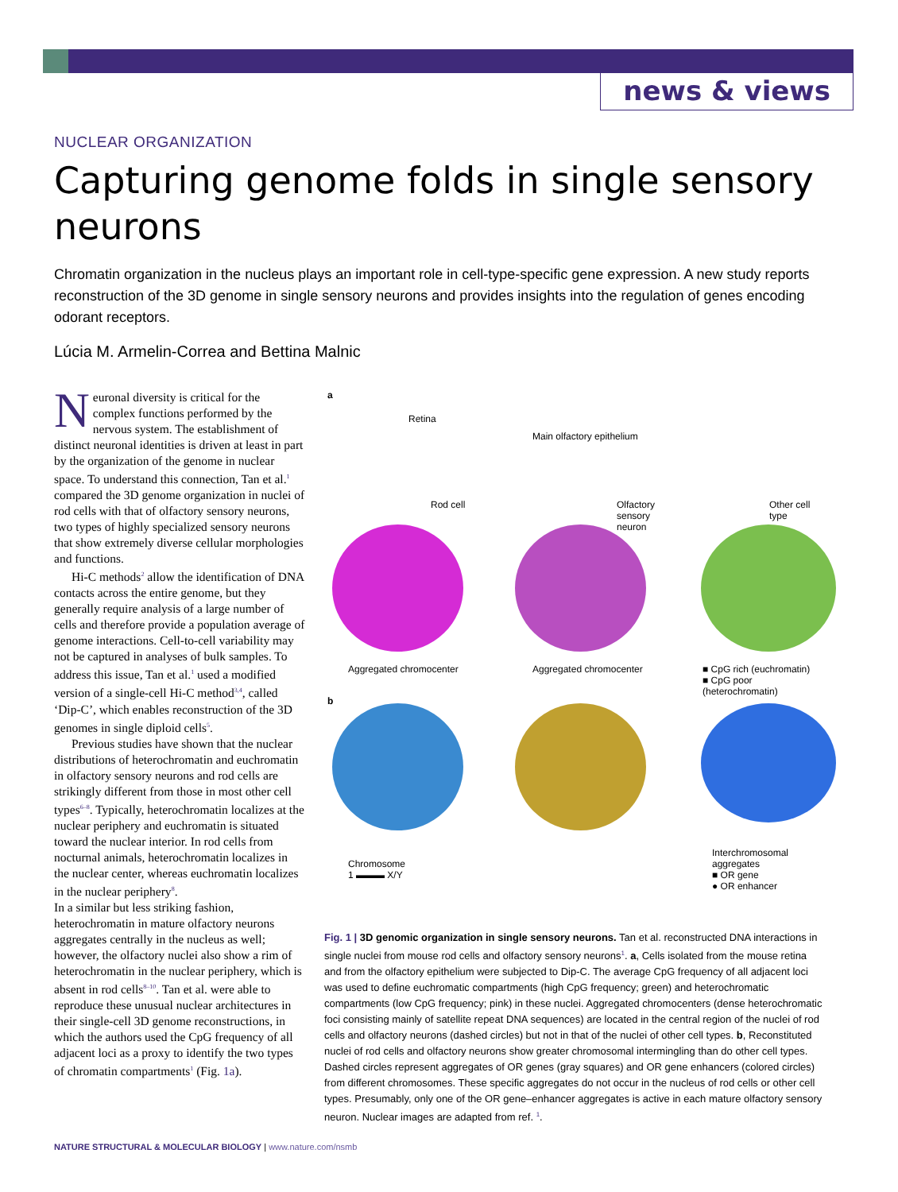news & views
NUCLEAR ORGANIZATION
Capturing genome folds in single sensory neurons
Chromatin organization in the nucleus plays an important role in cell-type-specific gene expression. A new study reports reconstruction of the 3D genome in single sensory neurons and provides insights into the regulation of genes encoding odorant receptors.
Lúcia M. Armelin-Correa and Bettina Malnic
Neuronal diversity is critical for the complex functions performed by the nervous system. The establishment of distinct neuronal identities is driven at least in part by the organization of the genome in nuclear space. To understand this connection, Tan et al.<sup>1</sup> compared the 3D genome organization in nuclei of rod cells with that of olfactory sensory neurons, two types of highly specialized sensory neurons that show extremely diverse cellular morphologies and functions.
Hi-C methods<sup>2</sup> allow the identification of DNA contacts across the entire genome, but they generally require analysis of a large number of cells and therefore provide a population average of genome interactions. Cell-to-cell variability may not be captured in analyses of bulk samples. To address this issue, Tan et al.<sup>1</sup> used a modified version of a single-cell Hi-C method<sup>3,4</sup>, called ‘Dip-C’, which enables reconstruction of the 3D genomes in single diploid cells<sup>5</sup>.
Previous studies have shown that the nuclear distributions of heterochromatin and euchromatin in olfactory sensory neurons and rod cells are strikingly different from those in most other cell types<sup>6–8</sup>. Typically, heterochromatin localizes at the nuclear periphery and euchromatin is situated toward the nuclear interior. In rod cells from nocturnal animals, heterochromatin localizes in the nuclear center, whereas euchromatin localizes in the nuclear periphery<sup>8</sup>.
In a similar but less striking fashion, heterochromatin in mature olfactory neurons aggregates centrally in the nucleus as well; however, the olfactory nuclei also show a rim of heterochromatin in the nuclear periphery, which is absent in rod cells<sup>8–10</sup>. Tan et al. were able to reproduce these unusual nuclear architectures in their single-cell 3D genome reconstructions, in which the authors used the CpG frequency of all adjacent loci as a proxy to identify the two types of chromatin compartments<sup>1</sup> (Fig. 1a).
a
Retina
Main olfactory epithelium
Rod cell
Olfactory
sensory
neuron
Other cell type
Aggregated chromocenter Aggregated chromocenter
■ CpG rich (euchromatin)
■ CpG poor (heterochromatin)
b
Chromosome
1 ▬▬▬ X/Y
Interchromosomal aggregates
■ OR gene
● OR enhancer
Fig. 1 | 3D genomic organization in single sensory neurons. Tan et al. reconstructed DNA interactions in single nuclei from mouse rod cells and olfactory sensory neurons<sup>1</sup>. a, Cells isolated from the mouse retina and from the olfactory epithelium were subjected to Dip-C. The average CpG frequency of all adjacent loci was used to define euchromatic compartments (high CpG frequency; green) and heterochromatic compartments (low CpG frequency; pink) in these nuclei. Aggregated chromocenters (dense heterochromatic foci consisting mainly of satellite repeat DNA sequences) are located in the central region of the nuclei of rod cells and olfactory neurons (dashed circles) but not in that of the nuclei of other cell types. b, Reconstituted nuclei of rod cells and olfactory neurons show greater chromosomal intermingling than do other cell types. Dashed circles represent aggregates of OR genes (gray squares) and OR gene enhancers (colored circles) from different chromosomes. These specific aggregates do not occur in the nucleus of rod cells or other cell types. Presumably, only one of the OR gene–enhancer aggregates is active in each mature olfactory sensory neuron. Nuclear images are adapted from ref. <sup>1</sup>.
NATURE STRUCTURAL & MOLECULAR BIOLOGY | www.nature.com/nsmb